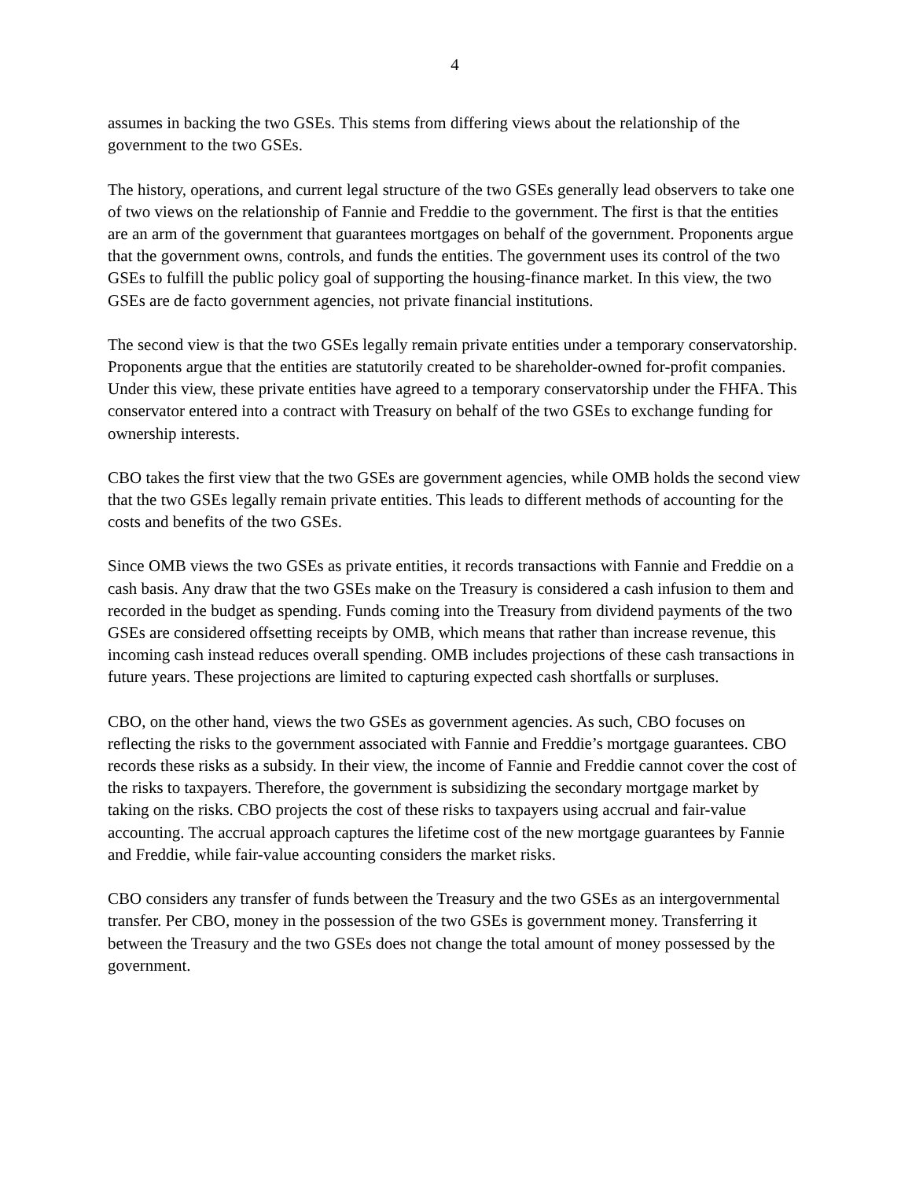4
assumes in backing the two GSEs. This stems from differing views about the relationship of the government to the two GSEs.
The history, operations, and current legal structure of the two GSEs generally lead observers to take one of two views on the relationship of Fannie and Freddie to the government. The first is that the entities are an arm of the government that guarantees mortgages on behalf of the government. Proponents argue that the government owns, controls, and funds the entities. The government uses its control of the two GSEs to fulfill the public policy goal of supporting the housing-finance market. In this view, the two GSEs are de facto government agencies, not private financial institutions.
The second view is that the two GSEs legally remain private entities under a temporary conservatorship. Proponents argue that the entities are statutorily created to be shareholder-owned for-profit companies. Under this view, these private entities have agreed to a temporary conservatorship under the FHFA. This conservator entered into a contract with Treasury on behalf of the two GSEs to exchange funding for ownership interests.
CBO takes the first view that the two GSEs are government agencies, while OMB holds the second view that the two GSEs legally remain private entities. This leads to different methods of accounting for the costs and benefits of the two GSEs.
Since OMB views the two GSEs as private entities, it records transactions with Fannie and Freddie on a cash basis. Any draw that the two GSEs make on the Treasury is considered a cash infusion to them and recorded in the budget as spending. Funds coming into the Treasury from dividend payments of the two GSEs are considered offsetting receipts by OMB, which means that rather than increase revenue, this incoming cash instead reduces overall spending. OMB includes projections of these cash transactions in future years. These projections are limited to capturing expected cash shortfalls or surpluses.
CBO, on the other hand, views the two GSEs as government agencies. As such, CBO focuses on reflecting the risks to the government associated with Fannie and Freddie’s mortgage guarantees. CBO records these risks as a subsidy. In their view, the income of Fannie and Freddie cannot cover the cost of the risks to taxpayers. Therefore, the government is subsidizing the secondary mortgage market by taking on the risks. CBO projects the cost of these risks to taxpayers using accrual and fair-value accounting. The accrual approach captures the lifetime cost of the new mortgage guarantees by Fannie and Freddie, while fair-value accounting considers the market risks.
CBO considers any transfer of funds between the Treasury and the two GSEs as an intergovernmental transfer. Per CBO, money in the possession of the two GSEs is government money. Transferring it between the Treasury and the two GSEs does not change the total amount of money possessed by the government.